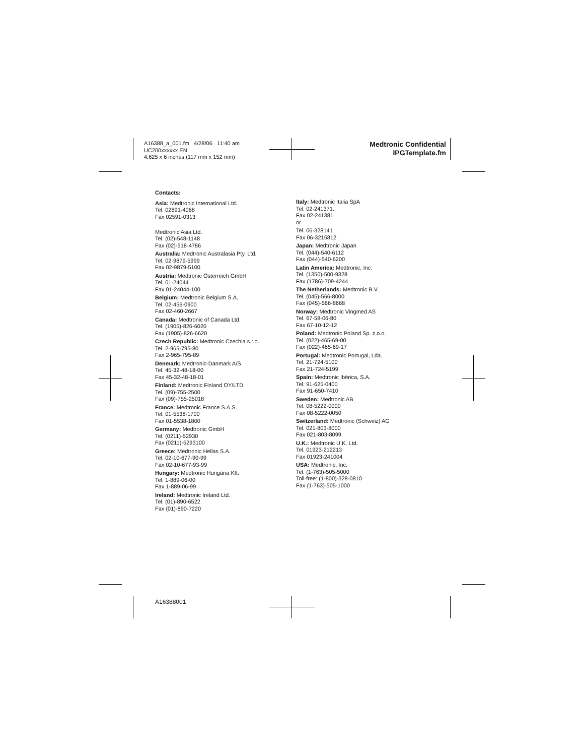A16388_a_001.fm 4/28/06 11:40 am
UC200xxxxxx EN
4.625 x 6 inches (117 mm x 152 mm)
Medtronic Confidential
IPGTemplate.fm
Contacts:
Asia: Medtronic International Ltd.
Tel. 02891-4068
Fax 02591-0313
Medtronic Asia Ltd.
Tel. (02)-548-1148
Fax (02)-518-4786
Australia: Medtronic Australasia Pty. Ltd.
Tel. 02-9879-5999
Fax 02-9879-5100
Austria: Medtronic Österreich GmbH
Tel. 01-24044
Fax 01-24044-100
Belgium: Medtronic Belgium S.A.
Tel. 02-456-0900
Fax 02-460-2667
Canada: Medtronic of Canada Ltd.
Tel. (1905)-826-6020
Fax (1905)-826-6620
Czech Republic: Medtronic Czechia s.r.o.
Tel. 2-965-795-80
Fax 2-965-795-89
Denmark: Medtronic-Danmark A/S
Tel. 45-32-48-18-00
Fax 45-32-48-18-01
Finland: Medtronic Finland OY/LTD
Tel. (09)-755-2500
Fax (09)-755-25018
France: Medtronic France S.A.S.
Tel. 01-5538-1700
Fax 01-5538-1800
Germany: Medtronic GmbH
Tel. (0211)-52930
Fax (0211)-5293100
Greece: Medtronic Hellas S.A.
Tel. 02-10-677-90-99
Fax 02-10-677-93-99
Hungary: Medtronic Hungária Kft.
Tel. 1-889-06-00
Fax 1-889-06-99
Ireland: Medtronic Ireland Ltd.
Tel. (01)-890-6522
Fax (01)-890-7220
Italy: Medtronic Italia SpA
Tel. 02-241371.
Fax 02-241381.
or
Tel. 06-328141
Fax 06-3215812
Japan: Medtronic Japan
Tel. (044)-540-6112
Fax (044)-540-6200
Latin America: Medtronic, Inc.
Tel. (1350)-500-9328
Fax (1786)-709-4244
The Netherlands: Medtronic B.V.
Tel. (045)-566-8000
Fax (045)-566-8668
Norway: Medtronic Vingmed AS
Tel. 67-58-06-80
Fax 67-10-12-12
Poland: Medtronic Poland Sp. z.o.o.
Tel. (022)-465-69-00
Fax (022)-465-69-17
Portugal: Medtronic Portugal, Lda.
Tel. 21-724-5100
Fax 21-724-5199
Spain: Medtronic Ibérica, S.A.
Tel. 91-625-0400
Fax 91-650-7410
Sweden: Medtronic AB
Tel. 08-5222-0000
Fax 08-5222-0050
Switzerland: Medtronic (Schweiz) AG
Tel. 021-803-8000
Fax 021-803-8099
U.K.: Medtronic U.K. Ltd.
Tel. 01923-212213
Fax 01923-241004
USA: Medtronic, Inc.
Tel. (1-763)-505-5000
Toll-free: (1-800)-328-0810
Fax (1-763)-505-1000
A16388001